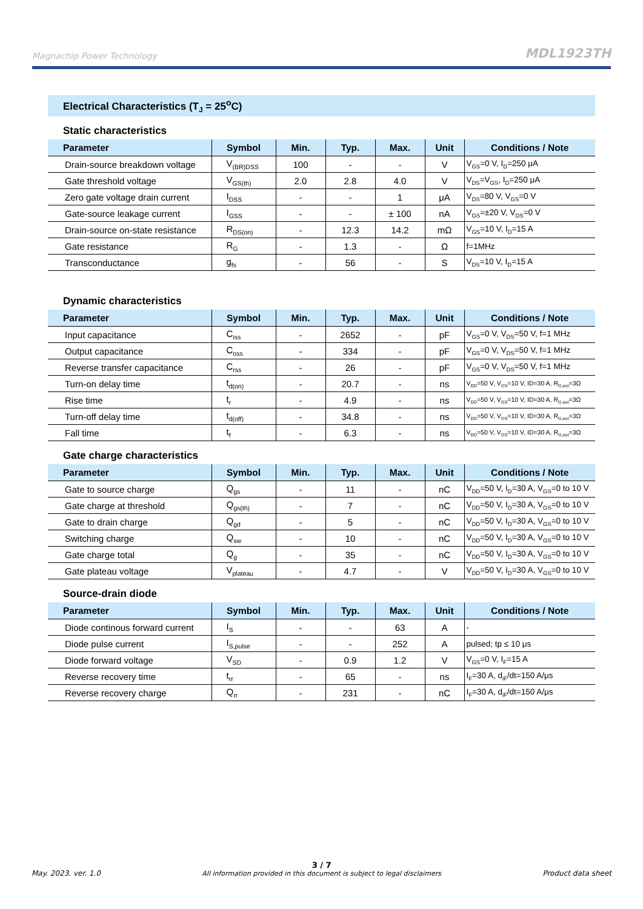Magnachip Power Technology MDL1923TH
Electrical Characteristics (T<sub>J</sub> = 25<sup>o</sup>C)
Static characteristics
| Parameter | Symbol | Min. | Typ. | Max. | Unit | Conditions / Note |
| --- | --- | --- | --- | --- | --- | --- |
| Drain-source breakdown voltage | V<sub>(BR)DSS</sub> | 100 | - | - | V | V<sub>GS</sub>=0 V, I<sub>D</sub>=250 μA |
| Gate threshold voltage | V<sub>GS(th)</sub> | 2.0 | 2.8 | 4.0 | V | V<sub>DS</sub>=V<sub>GS</sub>, I<sub>D</sub>=250 μA |
| Zero gate voltage drain current | I<sub>DSS</sub> | - | - | 1 | μA | V<sub>DS</sub>=80 V, V<sub>GS</sub>=0 V |
| Gate-source leakage current | I<sub>GSS</sub> | - | - | ± 100 | nA | V<sub>GS</sub>=±20 V, V<sub>DS</sub>=0 V |
| Drain-source on-state resistance | R<sub>DS(on)</sub> | - | 12.3 | 14.2 | mΩ | V<sub>GS</sub>=10 V, I<sub>D</sub>=15 A |
| Gate resistance | R<sub>G</sub> | - | 1.3 | - | Ω | f=1MHz |
| Transconductance | g<sub>fs</sub> | - | 56 | - | S | V<sub>DS</sub>=10 V, I<sub>D</sub>=15 A |
Dynamic characteristics
| Parameter | Symbol | Min. | Typ. | Max. | Unit | Conditions / Note |
| --- | --- | --- | --- | --- | --- | --- |
| Input capacitance | C<sub>iss</sub> | - | 2652 | - | pF | V<sub>GS</sub>=0 V, V<sub>DS</sub>=50 V, f=1 MHz |
| Output capacitance | C<sub>oss</sub> | - | 334 | - | pF | V<sub>GS</sub>=0 V, V<sub>DS</sub>=50 V, f=1 MHz |
| Reverse transfer capacitance | C<sub>rss</sub> | - | 26 | - | pF | V<sub>GS</sub>=0 V, V<sub>DS</sub>=50 V, f=1 MHz |
| Turn-on delay time | t<sub>d(on)</sub> | - | 20.7 | - | ns | V<sub>DD</sub>=50 V, V<sub>GS</sub>=10 V, ID=30 A, R<sub>G,ext</sub>=3Ω |
| Rise time | t<sub>r</sub> | - | 4.9 | - | ns | V<sub>DD</sub>=50 V, V<sub>GS</sub>=10 V, ID=30 A, R<sub>G,ext</sub>=3Ω |
| Turn-off delay time | t<sub>d(off)</sub> | - | 34.8 | - | ns | V<sub>DD</sub>=50 V, V<sub>GS</sub>=10 V, ID=30 A, R<sub>G,ext</sub>=3Ω |
| Fall time | t<sub>f</sub> | - | 6.3 | - | ns | V<sub>DD</sub>=50 V, V<sub>GS</sub>=10 V, ID=30 A, R<sub>G,ext</sub>=3Ω |
Gate charge characteristics
| Parameter | Symbol | Min. | Typ. | Max. | Unit | Conditions / Note |
| --- | --- | --- | --- | --- | --- | --- |
| Gate to source charge | Q<sub>gs</sub> | - | 11 | - | nC | V<sub>DD</sub>=50 V, I<sub>D</sub>=30 A, V<sub>GS</sub>=0 to 10 V |
| Gate charge at threshold | Q<sub>gs(th)</sub> | - | 7 | - | nC | V<sub>DD</sub>=50 V, I<sub>D</sub>=30 A, V<sub>GS</sub>=0 to 10 V |
| Gate to drain charge | Q<sub>gd</sub> | - | 5 | - | nC | V<sub>DD</sub>=50 V, I<sub>D</sub>=30 A, V<sub>GS</sub>=0 to 10 V |
| Switching charge | Q<sub>sw</sub> | - | 10 | - | nC | V<sub>DD</sub>=50 V, I<sub>D</sub>=30 A, V<sub>GS</sub>=0 to 10 V |
| Gate charge total | Q<sub>g</sub> | - | 35 | - | nC | V<sub>DD</sub>=50 V, I<sub>D</sub>=30 A, V<sub>GS</sub>=0 to 10 V |
| Gate plateau voltage | V<sub>plateau</sub> | - | 4.7 | - | V | V<sub>DD</sub>=50 V, I<sub>D</sub>=30 A, V<sub>GS</sub>=0 to 10 V |
Source-drain diode
| Parameter | Symbol | Min. | Typ. | Max. | Unit | Conditions / Note |
| --- | --- | --- | --- | --- | --- | --- |
| Diode continous forward current | I<sub>S</sub> | - | - | 63 | A | - |
| Diode pulse current | I<sub>S,pulse</sub> | - | - | 252 | A | pulsed; tp ≤ 10 μs |
| Diode forward voltage | V<sub>SD</sub> | - | 0.9 | 1.2 | V | V<sub>GS</sub>=0 V, I<sub>F</sub>=15 A |
| Reverse recovery time | t<sub>rr</sub> | - | 65 | - | ns | I<sub>F</sub>=30 A, d<sub>iF</sub>/dt=150 A/μs |
| Reverse recovery charge | Q<sub>rr</sub> | - | 231 | - | nC | I<sub>F</sub>=30 A, d<sub>iF</sub>/dt=150 A/μs |
May. 2023. ver. 1.0
3 / 7
All information provided in this document is subject to legal disclaimers
Product data sheet